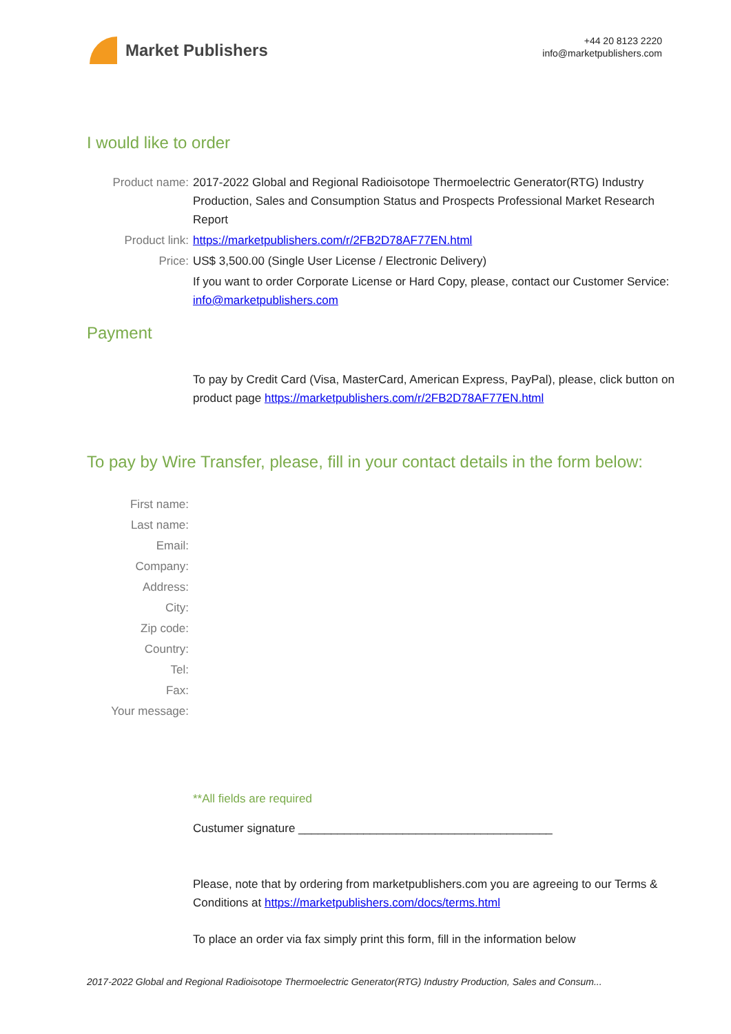Market Publishers
+44 20 8123 2220
info@marketpublishers.com
I would like to order
Product name: 2017-2022 Global and Regional Radioisotope Thermoelectric Generator(RTG) Industry Production, Sales and Consumption Status and Prospects Professional Market Research Report
Product link: https://marketpublishers.com/r/2FB2D78AF77EN.html
Price: US$ 3,500.00 (Single User License / Electronic Delivery)
If you want to order Corporate License or Hard Copy, please, contact our Customer Service:
info@marketpublishers.com
Payment
To pay by Credit Card (Visa, MasterCard, American Express, PayPal), please, click button on product page https://marketpublishers.com/r/2FB2D78AF77EN.html
To pay by Wire Transfer, please, fill in your contact details in the form below:
First name:
Last name:
Email:
Company:
Address:
City:
Zip code:
Country:
Tel:
Fax:
Your message:
**All fields are required
Custumer signature _______________________________________
Please, note that by ordering from marketpublishers.com you are agreeing to our Terms & Conditions at https://marketpublishers.com/docs/terms.html
To place an order via fax simply print this form, fill in the information below
2017-2022 Global and Regional Radioisotope Thermoelectric Generator(RTG) Industry Production, Sales and Consum...